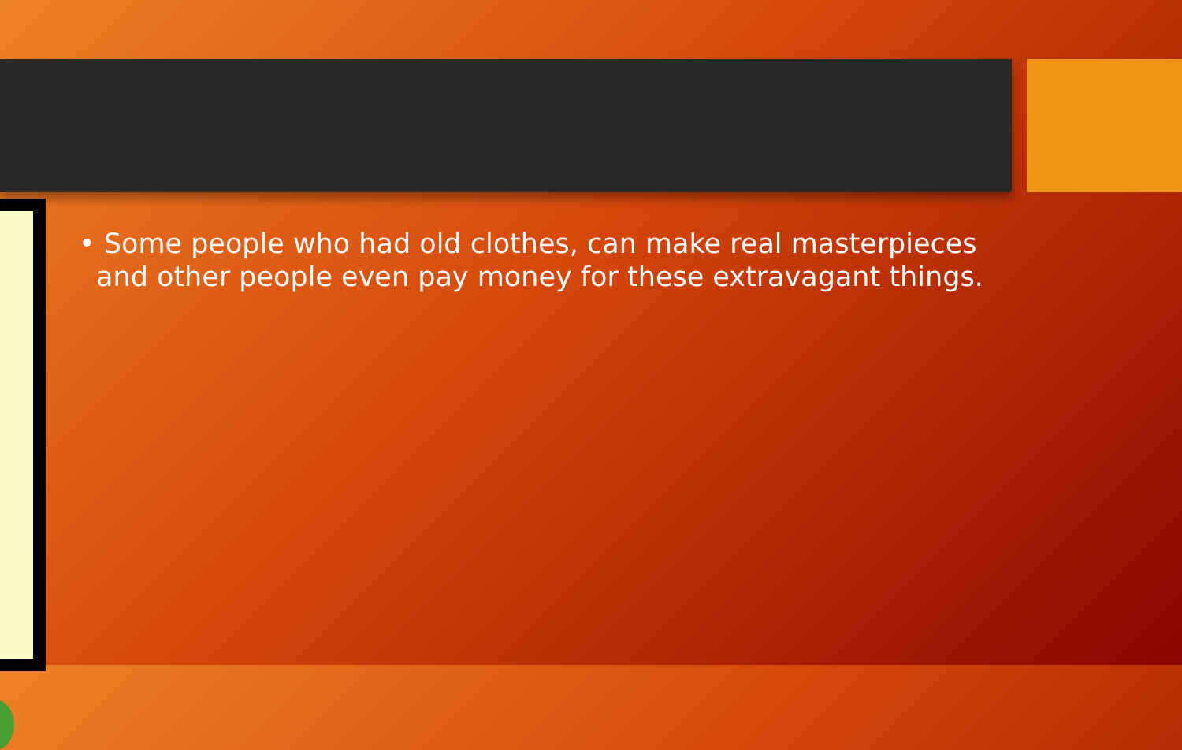• Some people who had old clothes, can make real masterpieces and other people even pay money for these extravagant things.